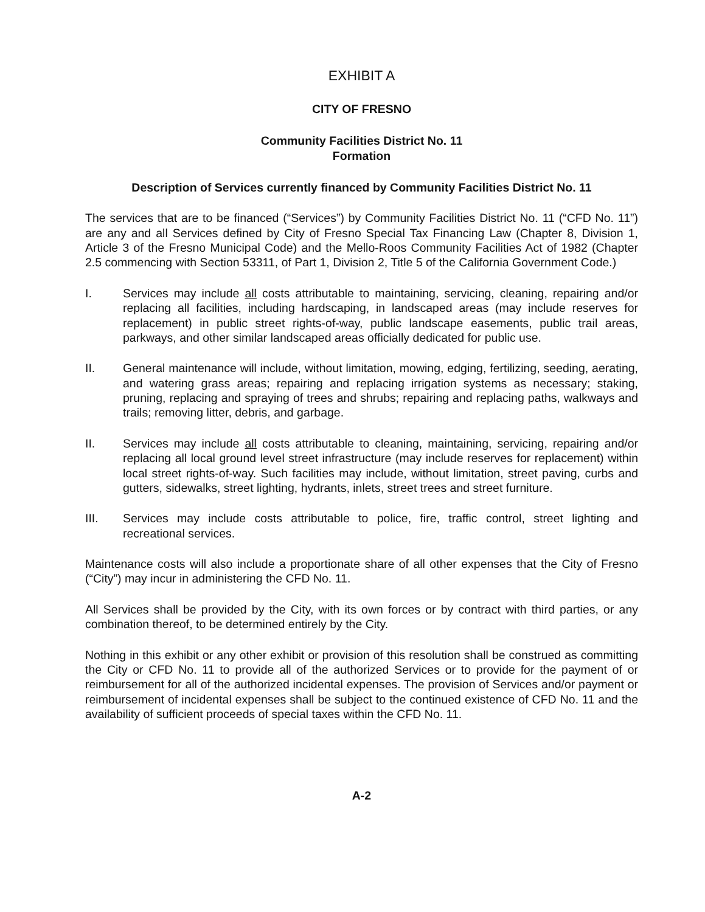EXHIBIT A
CITY OF FRESNO
Community Facilities District No. 11
Formation
Description of Services currently financed by Community Facilities District No. 11
The services that are to be financed (“Services”) by Community Facilities District No. 11 (“CFD No. 11”) are any and all Services defined by City of Fresno Special Tax Financing Law (Chapter 8, Division 1, Article 3 of the Fresno Municipal Code) and the Mello-Roos Community Facilities Act of 1982 (Chapter 2.5 commencing with Section 53311, of Part 1, Division 2, Title 5 of the California Government Code.)
I. Services may include all costs attributable to maintaining, servicing, cleaning, repairing and/or replacing all facilities, including hardscaping, in landscaped areas (may include reserves for replacement) in public street rights-of-way, public landscape easements, public trail areas, parkways, and other similar landscaped areas officially dedicated for public use.
II. General maintenance will include, without limitation, mowing, edging, fertilizing, seeding, aerating, and watering grass areas; repairing and replacing irrigation systems as necessary; staking, pruning, replacing and spraying of trees and shrubs; repairing and replacing paths, walkways and trails; removing litter, debris, and garbage.
II. Services may include all costs attributable to cleaning, maintaining, servicing, repairing and/or replacing all local ground level street infrastructure (may include reserves for replacement) within local street rights-of-way. Such facilities may include, without limitation, street paving, curbs and gutters, sidewalks, street lighting, hydrants, inlets, street trees and street furniture.
III. Services may include costs attributable to police, fire, traffic control, street lighting and recreational services.
Maintenance costs will also include a proportionate share of all other expenses that the City of Fresno (“City”) may incur in administering the CFD No. 11.
All Services shall be provided by the City, with its own forces or by contract with third parties, or any combination thereof, to be determined entirely by the City.
Nothing in this exhibit or any other exhibit or provision of this resolution shall be construed as committing the City or CFD No. 11 to provide all of the authorized Services or to provide for the payment of or reimbursement for all of the authorized incidental expenses. The provision of Services and/or payment or reimbursement of incidental expenses shall be subject to the continued existence of CFD No. 11 and the availability of sufficient proceeds of special taxes within the CFD No. 11.
A-2